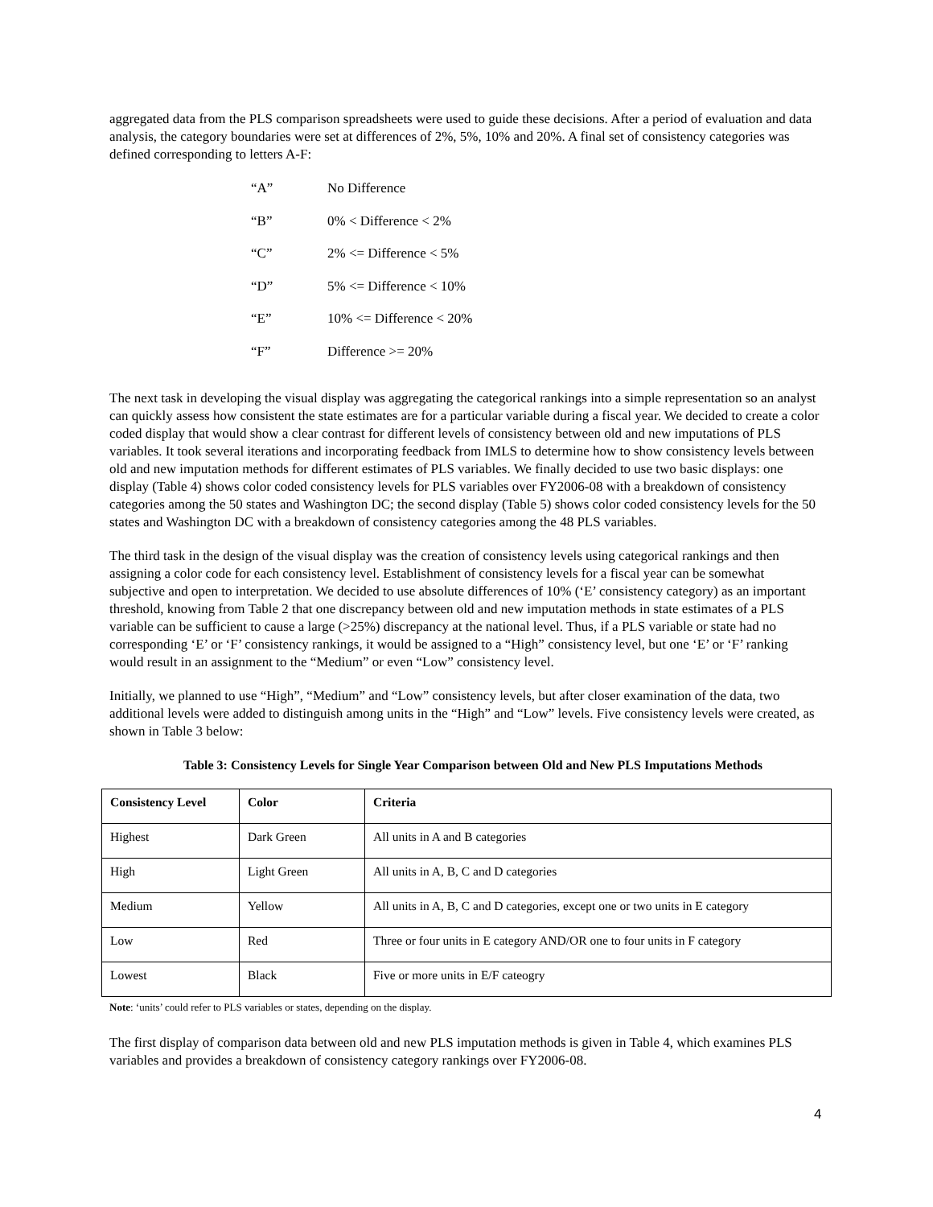aggregated data from the PLS comparison spreadsheets were used to guide these decisions. After a period of evaluation and data analysis, the category boundaries were set at differences of 2%, 5%, 10% and 20%. A final set of consistency categories was defined corresponding to letters A-F:
“A” No Difference
“B” 0% < Difference < 2%
“C” 2% <= Difference < 5%
“D” 5% <= Difference < 10%
“E” 10% <= Difference < 20%
“F” Difference >= 20%
The next task in developing the visual display was aggregating the categorical rankings into a simple representation so an analyst can quickly assess how consistent the state estimates are for a particular variable during a fiscal year. We decided to create a color coded display that would show a clear contrast for different levels of consistency between old and new imputations of PLS variables. It took several iterations and incorporating feedback from IMLS to determine how to show consistency levels between old and new imputation methods for different estimates of PLS variables. We finally decided to use two basic displays: one display (Table 4) shows color coded consistency levels for PLS variables over FY2006-08 with a breakdown of consistency categories among the 50 states and Washington DC; the second display (Table 5) shows color coded consistency levels for the 50 states and Washington DC with a breakdown of consistency categories among the 48 PLS variables.
The third task in the design of the visual display was the creation of consistency levels using categorical rankings and then assigning a color code for each consistency level. Establishment of consistency levels for a fiscal year can be somewhat subjective and open to interpretation. We decided to use absolute differences of 10% (‘E’ consistency category) as an important threshold, knowing from Table 2 that one discrepancy between old and new imputation methods in state estimates of a PLS variable can be sufficient to cause a large (>25%) discrepancy at the national level. Thus, if a PLS variable or state had no corresponding ‘E’ or ‘F’ consistency rankings, it would be assigned to a “High” consistency level, but one ‘E’ or ‘F’ ranking would result in an assignment to the “Medium” or even “Low” consistency level.
Initially, we planned to use “High”, “Medium” and “Low” consistency levels, but after closer examination of the data, two additional levels were added to distinguish among units in the “High” and “Low” levels. Five consistency levels were created, as shown in Table 3 below:
Table 3: Consistency Levels for Single Year Comparison between Old and New PLS Imputations Methods
| Consistency Level | Color | Criteria |
| --- | --- | --- |
| Highest | Dark Green | All units in A and B categories |
| High | Light Green | All units in A, B, C and D categories |
| Medium | Yellow | All units in A, B, C and D categories, except one or two units in E category |
| Low | Red | Three or four units in E category AND/OR one to four units in F category |
| Lowest | Black | Five or more units in E/F cateogry |
Note: ‘units’ could refer to PLS variables or states, depending on the display.
The first display of comparison data between old and new PLS imputation methods is given in Table 4, which examines PLS variables and provides a breakdown of consistency category rankings over FY2006-08.
4